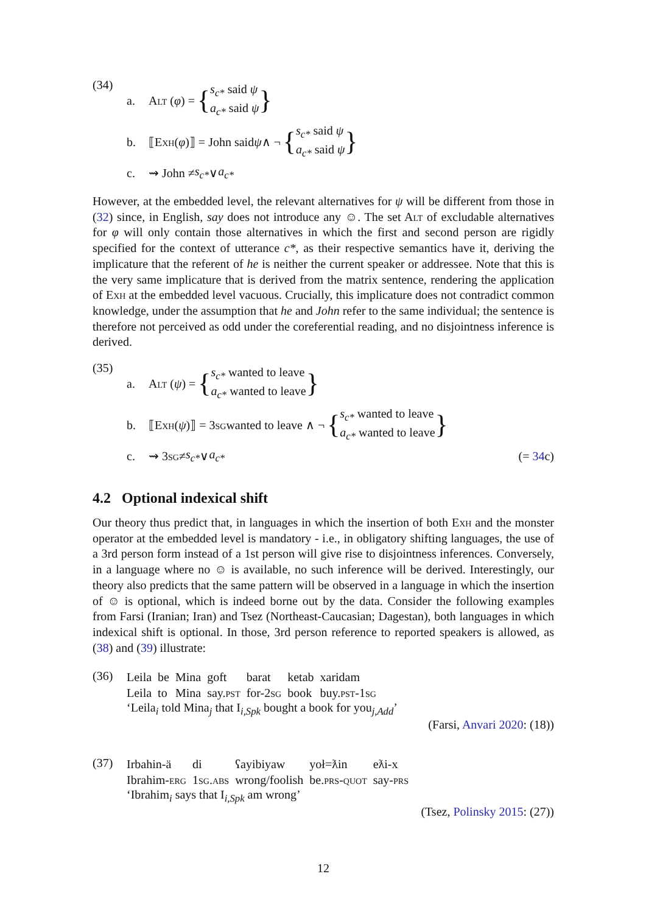(34)
a. A lt (φ) = { s<sub>c*</sub> said ψ
a<sub>c*</sub> said ψ }
b. ⟦E xh (φ)⟧ = John said ψ ∧ ¬ { s<sub>c*</sub> said ψ
a<sub>c*</sub> said ψ }
c. ⇝ John ≠ s<sub>c*</sub> ∨ a<sub>c*</sub>
However, at the embedded level, the relevant alternatives for ψ will be different from those in (32) since, in English, say does not introduce any ☺. The set Alt of excludable alternatives for φ will only contain those alternatives in which the first and second person are rigidly specified for the context of utterance c*, as their respective semantics have it, deriving the implicature that the referent of he is neither the current speaker or addressee. Note that this is the very same implicature that is derived from the matrix sentence, rendering the application of Exh at the embedded level vacuous. Crucially, this implicature does not contradict common knowledge, under the assumption that he and John refer to the same individual; the sentence is therefore not perceived as odd under the coreferential reading, and no disjointness inference is derived.
(35)
a. A lt (ψ) = { s<sub>c*</sub> wanted to leave
a<sub>c*</sub> wanted to leave }
b. ⟦E xh (ψ)⟧ = 3 sg wanted to leave ∧ ¬ { s<sub>c*</sub> wanted to leave
a<sub>c*</sub> wanted to leave }
c. ⇝ 3 sg ≠ s<sub>c*</sub> ∨ a<sub>c*</sub> (= 34c)
4.2 Optional indexical shift
Our theory thus predict that, in languages in which the insertion of both Exh and the monster operator at the embedded level is mandatory - i.e., in obligatory shifting languages, the use of a 3rd person form instead of a 1st person will give rise to disjointness inferences. Conversely, in a language where no ☺ is available, no such inference will be derived. Interestingly, our theory also predicts that the same pattern will be observed in a language in which the insertion of ☺ is optional, which is indeed borne out by the data. Consider the following examples from Farsi (Iranian; Iran) and Tsez (Northeast-Caucasian; Dagestan), both languages in which indexical shift is optional. In those, 3rd person reference to reported speakers is allowed, as (38) and (39) illustrate:
(36)
| Leila | be | Mina | goft | barat | ketab | xaridam |
| Leila | to | Mina | say. pst | for-2 sg | book | buy. pst -1 sg |
‘Leila<sub>i</sub> told Mina<sub>j</sub> that I<sub>i,Spk</sub> bought a book for you<sub>j,Add</sub>’
(Farsi, Anvari 2020: (18))
(37)
| Irbahin-ä | di | ʕayibiyaw | yoł=ƛin | eƛi-x |
| Ibrahim- erg | 1 sg.abs | wrong/foolish | be. prs-quot | say- prs |
‘Ibrahim<sub>i</sub> says that I<sub>i,Spk</sub> am wrong’
(Tsez, Polinsky 2015: (27))
12